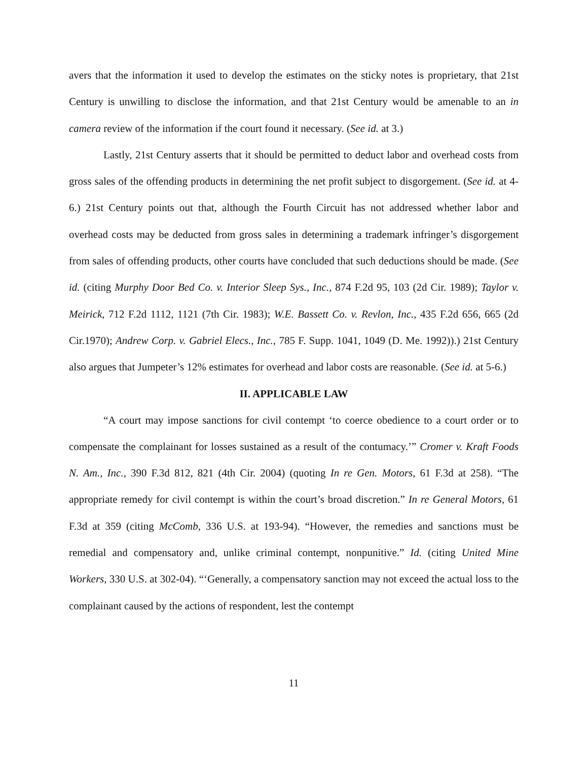avers that the information it used to develop the estimates on the sticky notes is proprietary, that 21st Century is unwilling to disclose the information, and that 21st Century would be amenable to an in camera review of the information if the court found it necessary. (See id. at 3.)
Lastly, 21st Century asserts that it should be permitted to deduct labor and overhead costs from gross sales of the offending products in determining the net profit subject to disgorgement. (See id. at 4-6.) 21st Century points out that, although the Fourth Circuit has not addressed whether labor and overhead costs may be deducted from gross sales in determining a trademark infringer’s disgorgement from sales of offending products, other courts have concluded that such deductions should be made. (See id. (citing Murphy Door Bed Co. v. Interior Sleep Sys., Inc., 874 F.2d 95, 103 (2d Cir. 1989); Taylor v. Meirick, 712 F.2d 1112, 1121 (7th Cir. 1983); W.E. Bassett Co. v. Revlon, Inc., 435 F.2d 656, 665 (2d Cir.1970); Andrew Corp. v. Gabriel Elecs., Inc., 785 F. Supp. 1041, 1049 (D. Me. 1992)).) 21st Century also argues that Jumpeter’s 12% estimates for overhead and labor costs are reasonable. (See id. at 5-6.)
II. APPLICABLE LAW
“A court may impose sanctions for civil contempt ‘to coerce obedience to a court order or to compensate the complainant for losses sustained as a result of the contumacy.’” Cromer v. Kraft Foods N. Am., Inc., 390 F.3d 812, 821 (4th Cir. 2004) (quoting In re Gen. Motors, 61 F.3d at 258). “The appropriate remedy for civil contempt is within the court’s broad discretion.” In re General Motors, 61 F.3d at 359 (citing McComb, 336 U.S. at 193-94). “However, the remedies and sanctions must be remedial and compensatory and, unlike criminal contempt, nonpunitive.” Id. (citing United Mine Workers, 330 U.S. at 302-04). “‘Generally, a compensatory sanction may not exceed the actual loss to the complainant caused by the actions of respondent, lest the contempt
11